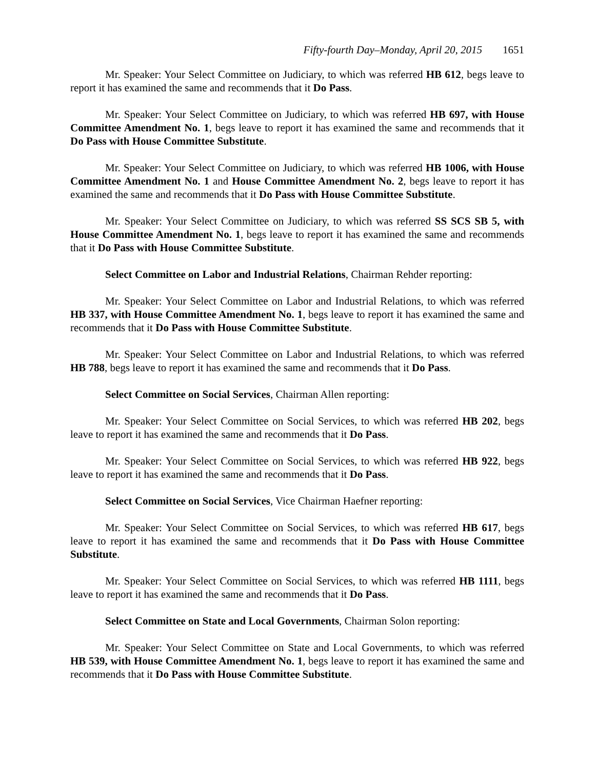Fifty-fourth Day–Monday, April 20, 2015 1651
Mr. Speaker: Your Select Committee on Judiciary, to which was referred HB 612, begs leave to report it has examined the same and recommends that it Do Pass.
Mr. Speaker: Your Select Committee on Judiciary, to which was referred HB 697, with House Committee Amendment No. 1, begs leave to report it has examined the same and recommends that it Do Pass with House Committee Substitute.
Mr. Speaker: Your Select Committee on Judiciary, to which was referred HB 1006, with House Committee Amendment No. 1 and House Committee Amendment No. 2, begs leave to report it has examined the same and recommends that it Do Pass with House Committee Substitute.
Mr. Speaker: Your Select Committee on Judiciary, to which was referred SS SCS SB 5, with House Committee Amendment No. 1, begs leave to report it has examined the same and recommends that it Do Pass with House Committee Substitute.
Select Committee on Labor and Industrial Relations, Chairman Rehder reporting:
Mr. Speaker: Your Select Committee on Labor and Industrial Relations, to which was referred HB 337, with House Committee Amendment No. 1, begs leave to report it has examined the same and recommends that it Do Pass with House Committee Substitute.
Mr. Speaker: Your Select Committee on Labor and Industrial Relations, to which was referred HB 788, begs leave to report it has examined the same and recommends that it Do Pass.
Select Committee on Social Services, Chairman Allen reporting:
Mr. Speaker: Your Select Committee on Social Services, to which was referred HB 202, begs leave to report it has examined the same and recommends that it Do Pass.
Mr. Speaker: Your Select Committee on Social Services, to which was referred HB 922, begs leave to report it has examined the same and recommends that it Do Pass.
Select Committee on Social Services, Vice Chairman Haefner reporting:
Mr. Speaker: Your Select Committee on Social Services, to which was referred HB 617, begs leave to report it has examined the same and recommends that it Do Pass with House Committee Substitute.
Mr. Speaker: Your Select Committee on Social Services, to which was referred HB 1111, begs leave to report it has examined the same and recommends that it Do Pass.
Select Committee on State and Local Governments, Chairman Solon reporting:
Mr. Speaker: Your Select Committee on State and Local Governments, to which was referred HB 539, with House Committee Amendment No. 1, begs leave to report it has examined the same and recommends that it Do Pass with House Committee Substitute.